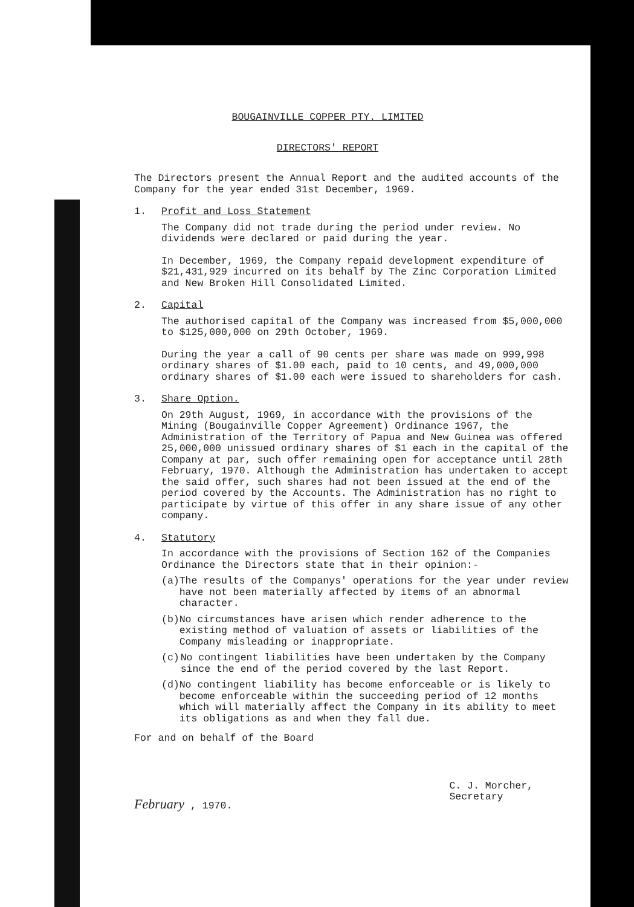BOUGAINVILLE COPPER PTY. LIMITED
DIRECTORS' REPORT
The Directors present the Annual Report and the audited accounts of the Company for the year ended 31st December, 1969.
1. Profit and Loss Statement
The Company did not trade during the period under review. No dividends were declared or paid during the year.
In December, 1969, the Company repaid development expenditure of $21,431,929 incurred on its behalf by The Zinc Corporation Limited and New Broken Hill Consolidated Limited.
2. Capital
The authorised capital of the Company was increased from $5,000,000 to $125,000,000 on 29th October, 1969.
During the year a call of 90 cents per share was made on 999,998 ordinary shares of $1.00 each, paid to 10 cents, and 49,000,000 ordinary shares of $1.00 each were issued to shareholders for cash.
3. Share Option.
On 29th August, 1969, in accordance with the provisions of the Mining (Bougainville Copper Agreement) Ordinance 1967, the Administration of the Territory of Papua and New Guinea was offered 25,000,000 unissued ordinary shares of $1 each in the capital of the Company at par, such offer remaining open for acceptance until 28th February, 1970. Although the Administration has undertaken to accept the said offer, such shares had not been issued at the end of the period covered by the Accounts. The Administration has no right to participate by virtue of this offer in any share issue of any other company.
4. Statutory
In accordance with the provisions of Section 162 of the Companies Ordinance the Directors state that in their opinion:-
(a) The results of the Companys' operations for the year under review have not been materially affected by items of an abnormal character.
(b) No circumstances have arisen which render adherence to the existing method of valuation of assets or liabilities of the Company misleading or inappropriate.
(c) No contingent liabilities have been undertaken by the Company since the end of the period covered by the last Report.
(d) No contingent liability has become enforceable or is likely to become enforceable within the succeeding period of 12 months which will materially affect the Company in its ability to meet its obligations as and when they fall due.
For and on behalf of the Board
February , 1970. C. J. Morcher,
Secretary